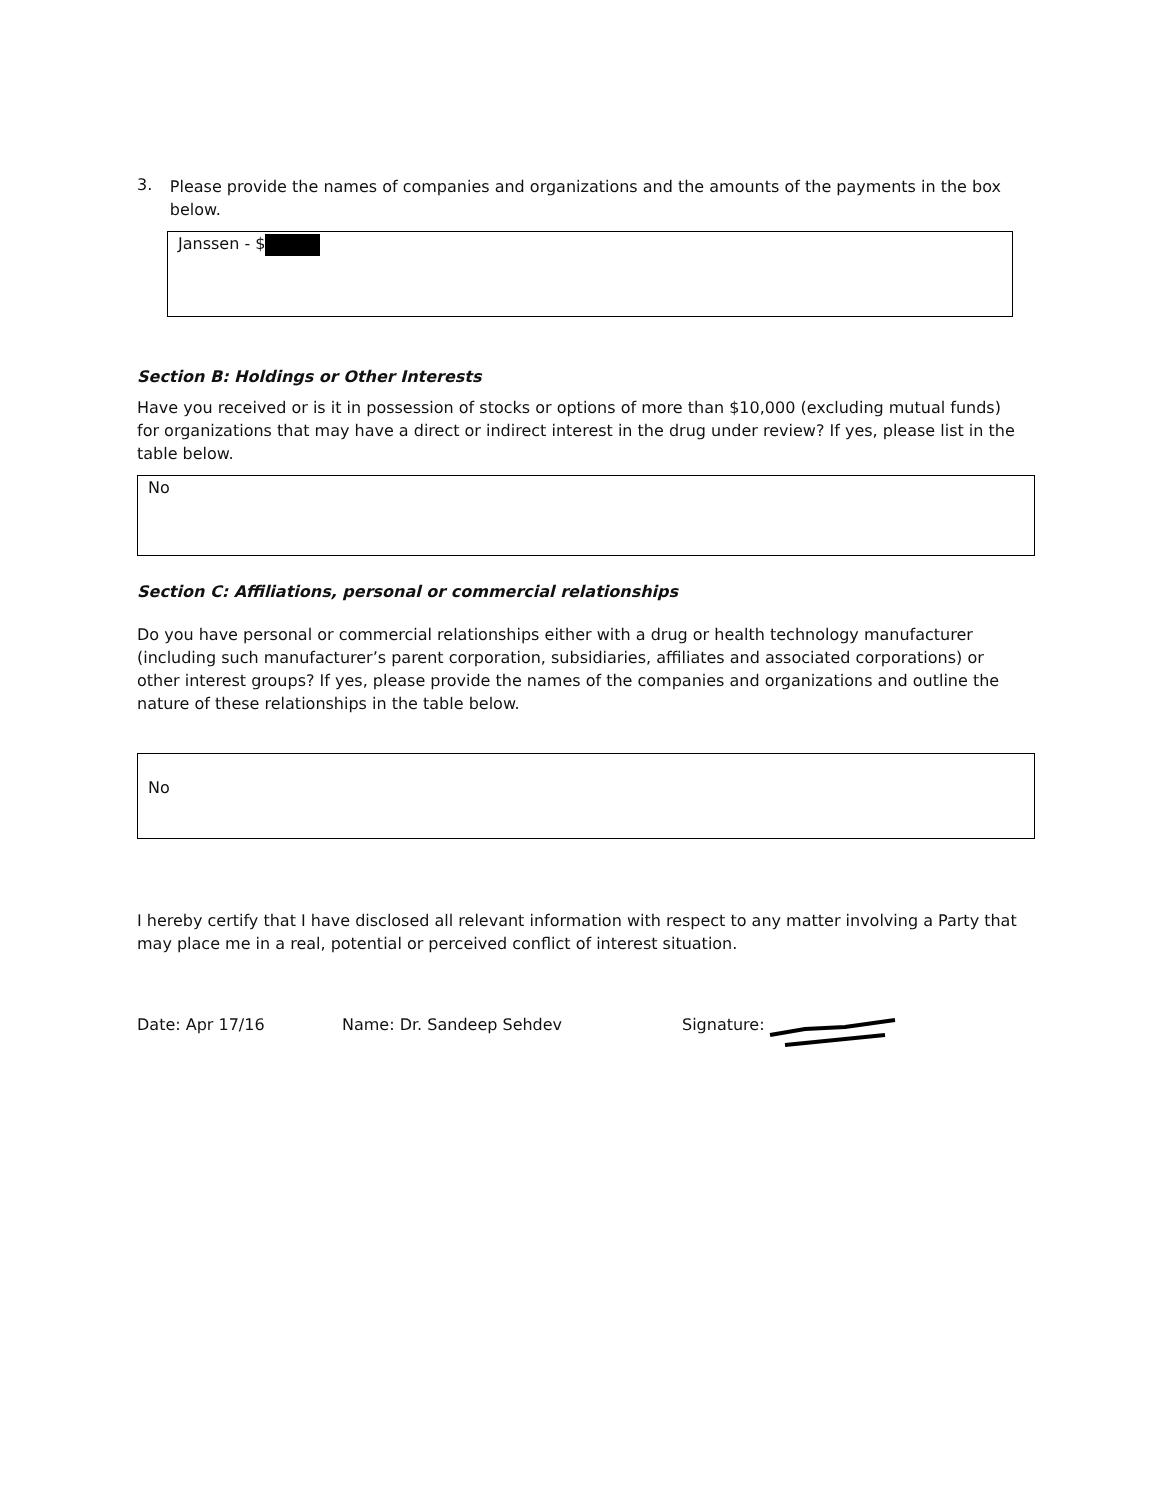3.
Please provide the names of companies and organizations and the amounts of the payments in the box below.
Janssen - $
Section B: Holdings or Other Interests
Have you received or is it in possession of stocks or options of more than $10,000 (excluding mutual funds) for organizations that may have a direct or indirect interest in the drug under review? If yes, please list in the table below.
No
Section C: Affiliations, personal or commercial relationships
Do you have personal or commercial relationships either with a drug or health technology manufacturer (including such manufacturer’s parent corporation, subsidiaries, affiliates and associated corporations) or other interest groups? If yes, please provide the names of the companies and organizations and outline the nature of these relationships in the table below.
No
I hereby certify that I have disclosed all relevant information with respect to any matter involving a Party that may place me in a real, potential or perceived conflict of interest situation.
Date: Apr 17/16 Name: Dr. Sandeep Sehdev Signature: